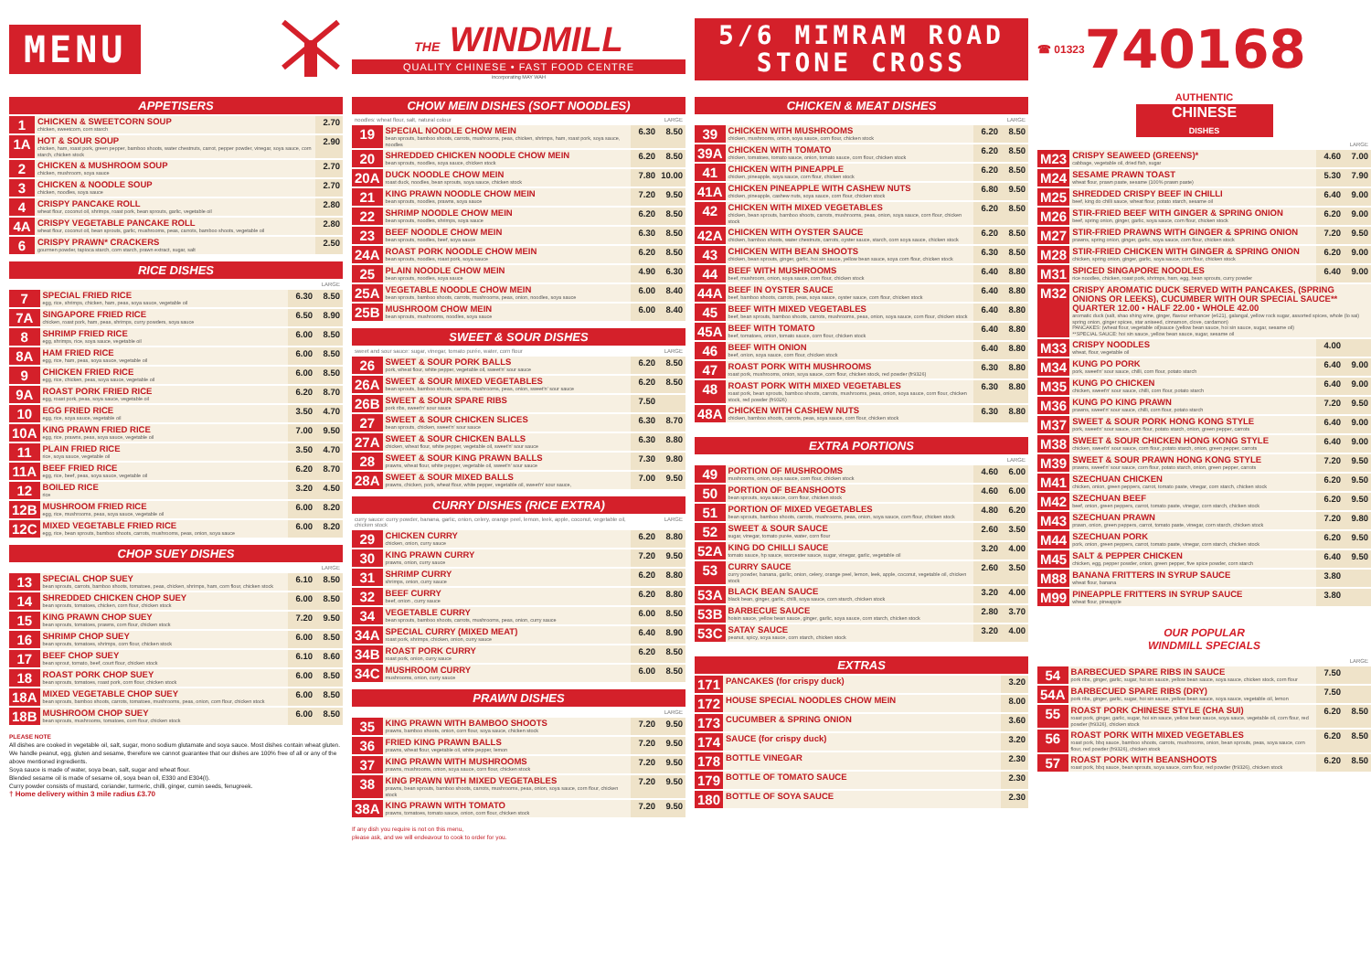MENU
APPETISERS
| 1 | CHICKEN & SWEETCORN SOUP chicken, sweetcorn, corn starch | 2.70 |
| 1A | HOT & SOUR SOUP chicken, ham, roast pork, green pepper, bamboo shoots, water chestnuts, carrot, pepper powder, vinegar, soya sauce, corn starch, chicken stock | 2.90 |
| 2 | CHICKEN & MUSHROOM SOUP chicken, mushroom, soya sauce | 2.70 |
| 3 | CHICKEN & NOODLE SOUP chicken, noodles, soya sauce | 2.70 |
| 4 | CRISPY PANCAKE ROLL wheat flour, coconut oil, shrimps, roast pork, bean sprouts, garlic, vegetable oil | 2.80 |
| 4A | CRISPY VEGETABLE PANCAKE ROLL wheat flour, coconut oil, bean sprouts, garlic, mushrooms, peas, carrots, bamboo shoots, vegetable oil | 2.80 |
| 6 | CRISPY PRAWN* CRACKERS gourmen powder, tapioca starch, corn starch, prawn extract, sugar, salt | 2.50 |
RICE DISHES
| | | | LARGE |
| 7 | SPECIAL FRIED RICE egg, rice, shrimps, chicken, ham, peas, soya sauce, vegetable oil | 6.30 | 8.50 |
| 7A | SINGAPORE FRIED RICE chicken, roast pork, ham, peas, shrimps, curry powders, soya sauce | 6.50 | 8.90 |
| 8 | SHRIMP FRIED RICE egg, shrimps, rice, soya sauce, vegetable oil | 6.00 | 8.50 |
| 8A | HAM FRIED RICE egg, rice, ham, peas, soya sauce, vegetable oil | 6.00 | 8.50 |
| 9 | CHICKEN FRIED RICE egg, rice, chicken, peas, soya sauce, vegetable oil | 6.00 | 8.50 |
| 9A | ROAST PORK FRIED RICE egg, roast pork, peas, soya sauce, vegetable oil | 6.20 | 8.70 |
| 10 | EGG FRIED RICE egg, rice, soya sauce, vegetable oil | 3.50 | 4.70 |
| 10A | KING PRAWN FRIED RICE egg, rice, prawns, peas, soya sauce, vegetable oil | 7.00 | 9.50 |
| 11 | PLAIN FRIED RICE rice, soya sauce, vegetable oil | 3.50 | 4.70 |
| 11A | BEEF FRIED RICE egg, rice, beef, peas, soya sauce, vegetable oil | 6.20 | 8.70 |
| 12 | BOILED RICE rice | 3.20 | 4.50 |
| 12B | MUSHROOM FRIED RICE egg, rice, mushrooms, peas, soya sauce, vegetable oil | 6.00 | 8.20 |
| 12C | MIXED VEGETABLE FRIED RICE egg, rice, bean sprouts, bamboo shoots, carrots, mushrooms, peas, onion, soya sauce | 6.00 | 8.20 |
CHOP SUEY DISHES
| | | | LARGE |
| 13 | SPECIAL CHOP SUEY bean sprouts, carrots, bamboo shoots, tomatoes, peas, chicken, shrimps, ham, corn flour, chicken stock | 6.10 | 8.50 |
| 14 | SHREDDED CHICKEN CHOP SUEY bean sprouts, tomatoes, chicken, corn flour, chicken stock | 6.00 | 8.50 |
| 15 | KING PRAWN CHOP SUEY bean sprouts, tomatoes, prawns, corn flour, chicken stock | 7.20 | 9.50 |
| 16 | SHRIMP CHOP SUEY bean sprouts, tomatoes, shrimps, corn flour, chicken stock | 6.00 | 8.50 |
| 17 | BEEF CHOP SUEY bean sprout, tomato, beef, court flour, chicken stock | 6.10 | 8.60 |
| 18 | ROAST PORK CHOP SUEY bean sprouts, tomatoes, roast pork, corn flour, chicken stock | 6.00 | 8.50 |
| 18A | MIXED VEGETABLE CHOP SUEY bean sprouts, bamboo shoots, carrots, tomatoes, mushrooms, peas, onion, corn flour, chicken stock | 6.00 | 8.50 |
| 18B | MUSHROOM CHOP SUEY bean sprouts, mushrooms, tomatoes, corn flour, chicken stock | 6.00 | 8.50 |
PLEASE NOTE
All dishes are cooked in vegetable oil, salt, sugar, mono sodium glutamate and soya sauce. Most dishes contain wheat gluten.
We handle peanut, egg, gluten and sesame, therefore we cannot guarantee that our dishes are 100% free of all or any of the above mentioned ingredients.
Soya sauce is made of water, soya bean, salt, sugar and wheat flour.
Blended sesame oil is made of sesame oil, soya bean oil, E330 and E304(I).
Curry powder consists of mustard, coriander, turmeric, chilli, ginger, cumin seeds, fenugreek.
† Home delivery within 3 mile radius £3.70
THE WINDMILL
QUALITY CHINESE • FAST FOOD CENTRE
incorporating MAY WAH
CHOW MEIN DISHES (SOFT NOODLES)
| noodles: wheat flour, salt, natural colour | | | LARGE |
| 19 | SPECIAL NOODLE CHOW MEIN bean sprouts, bamboo shoots, carrots, mushrooms, peas, chicken, shrimps, ham, roast pork, soya sauce, noodles | 6.30 | 8.50 |
| 20 | SHREDDED CHICKEN NOODLE CHOW MEIN bean sprouts, noodles, soya sauce, chicken stock | 6.20 | 8.50 |
| 20A | DUCK NOODLE CHOW MEIN roast duck, noodles, bean sprouts, soya sauce, chicken stock | 7.80 | 10.00 |
| 21 | KING PRAWN NOODLE CHOW MEIN bean sprouts, noodles, prawns, soya sauce | 7.20 | 9.50 |
| 22 | SHRIMP NOODLE CHOW MEIN bean sprouts, noodles, shrimps, soya sauce | 6.20 | 8.50 |
| 23 | BEEF NOODLE CHOW MEIN bean sprouts, noodles, beef, soya sauce | 6.30 | 8.50 |
| 24A | ROAST PORK NOODLE CHOW MEIN bean sprouts, noodles, roast pork, soya sauce | 6.20 | 8.50 |
| 25 | PLAIN NOODLE CHOW MEIN bean sprouts, noodles, soya sauce | 4.90 | 6.30 |
| 25A | VEGETABLE NOODLE CHOW MEIN bean sprouts, bamboo shoots, carrots, mushrooms, peas, onion, noodles, soya sauce | 6.00 | 8.40 |
| 25B | MUSHROOM CHOW MEIN bean sprouts, mushrooms, noodles, soya sauce | 6.00 | 8.40 |
SWEET & SOUR DISHES
| sweet and sour sauce: sugar, vinegar, tomato purée, water, corn flour | | | LARGE |
| 26 | SWEET & SOUR PORK BALLS pork, wheat flour, white pepper, vegetable oil, sweet'n' sour sauce | 6.20 | 8.50 |
| 26A | SWEET & SOUR MIXED VEGETABLES bean sprouts, bamboo shoots, carrots, mushrooms, peas, onion, sweet'n' sour sauce | 6.20 | 8.50 |
| 26B | SWEET & SOUR SPARE RIBS pork ribs, sweet'n' sour sauce | 7.50 | |
| 27 | SWEET & SOUR CHICKEN SLICES bean sprouts, chicken, sweet'n' sour sauce | 6.30 | 8.70 |
| 27A | SWEET & SOUR CHICKEN BALLS chicken, wheat flour, white pepper, vegetable oil, sweet'n' sour sauce | 6.30 | 8.80 |
| 28 | SWEET & SOUR KING PRAWN BALLS prawns, wheat flour, white pepper, vegetable oil, sweet'n' sour sauce | 7.30 | 9.80 |
| 28A | SWEET & SOUR MIXED BALLS prawns, chicken, pork, wheat flour, white pepper, vegetable oil, sweet'n' sour sauce, | 7.00 | 9.50 |
CURRY DISHES (RICE EXTRA)
| curry sauce: curry powder, banana, garlic, onion, celery, orange peel, lemon, leek, apple, coconut, vegetable oil, chicken stock | | | LARGE |
| 29 | CHICKEN CURRY chicken, onion, curry sauce | 6.20 | 8.80 |
| 30 | KING PRAWN CURRY prawns, onion, curry sauce | 7.20 | 9.50 |
| 31 | SHRIMP CURRY shrimps, onion, curry sauce | 6.20 | 8.80 |
| 32 | BEEF CURRY beef, onion , curry sauce | 6.20 | 8.80 |
| 34 | VEGETABLE CURRY bean sprouts, bamboo shoots, carrots, mushrooms, peas, onion, curry sauce | 6.00 | 8.50 |
| 34A | SPECIAL CURRY (MIXED MEAT) roast pork, shrimps, chicken, onion, curry sauce | 6.40 | 8.90 |
| 34B | ROAST PORK CURRY roast pork, onion, curry sauce | 6.20 | 8.50 |
| 34C | MUSHROOM CURRY mushrooms, onion, curry sauce | 6.00 | 8.50 |
PRAWN DISHES
| | | | LARGE |
| 35 | KING PRAWN WITH BAMBOO SHOOTS prawns, bamboo shoots, onion, corn flour, soya sauce, chicken stock | 7.20 | 9.50 |
| 36 | FRIED KING PRAWN BALLS prawns, wheat flour, vegetable oil, white pepper, lemon | 7.20 | 9.50 |
| 37 | KING PRAWN WITH MUSHROOMS prawns, mushrooms, onion, soya sauce, corn flour, chicken stock | 7.20 | 9.50 |
| 38 | KING PRAWN WITH MIXED VEGETABLES prawns, bean sprouts, bamboo shoots, carrots, mushrooms, peas, onion, soya sauce, corn flour, chicken stock | 7.20 | 9.50 |
| 38A | KING PRAWN WITH TOMATO prawns, tomatoes, tomato sauce, onion, corn flour, chicken stock | 7.20 | 9.50 |
If any dish you require is not on this menu,
please ask, and we will endeavour to cook to order for you.
5/6 MIMRAM ROAD
STONE CROSS
CHICKEN & MEAT DISHES
| | | | LARGE |
| 39 | CHICKEN WITH MUSHROOMS chicken, mushrooms, onion, soya sauce, corn flour, chicken stock | 6.20 | 8.50 |
| 39A | CHICKEN WITH TOMATO chicken, tomatoes, tomato sauce, onion, tomato sauce, corn flour, chicken stock | 6.20 | 8.50 |
| 41 | CHICKEN WITH PINEAPPLE chicken, pineapple, soya sauce, corn flour, chicken stock | 6.20 | 8.50 |
| 41A | CHICKEN PINEAPPLE WITH CASHEW NUTS chicken, pineapple, cashew nuts, soya sauce, corn flour, chicken stock | 6.80 | 9.50 |
| 42 | CHICKEN WITH MIXED VEGETABLES chicken, bean sprouts, bamboo shoots, carrots, mushrooms, peas, onion, soya sauce, corn flour, chicken stock | 6.20 | 8.50 |
| 42A | CHICKEN WITH OYSTER SAUCE chicken, bamboo shoots, water chestnuts, carrots, oyster sauce, starch, corn soya sauce, chicken stock | 6.20 | 8.50 |
| 43 | CHICKEN WITH BEAN SHOOTS chicken, bean sprouts, ginger, garlic, hoi sin sauce, yellow bean sauce, soya corn flour, chicken stock | 6.30 | 8.50 |
| 44 | BEEF WITH MUSHROOMS beef, mushroom, onion, soya sauce, corn flour, chicken stock | 6.40 | 8.80 |
| 44A | BEEF IN OYSTER SAUCE beef, bamboo shoots, carrots, peas, soya sauce, oyster sauce, corn flour, chicken stock | 6.40 | 8.80 |
| 45 | BEEF WITH MIXED VEGETABLES beef, bean sprouts, bamboo shoots, carrots, mushrooms, peas, onion, soya sauce, corn flour, chicken stock | 6.40 | 8.80 |
| 45A | BEEF WITH TOMATO beef, tomatoes, onion, tomato sauce, corn flour, chicken stock | 6.40 | 8.80 |
| 46 | BEEF WITH ONION beef, onion, soya sauce, corn flour, chicken stock | 6.40 | 8.80 |
| 47 | ROAST PORK WITH MUSHROOMS roast pork, mushrooms, onion, soya sauce, corn flour, chicken stock, red powder (fr9326) | 6.30 | 8.80 |
| 48 | ROAST PORK WITH MIXED VEGETABLES roast pork, bean sprouts, bamboo shoots, carrots, mushrooms, peas, onion, soya sauce, corn flour, chicken stock, red powder (fr9326) | 6.30 | 8.80 |
| 48A | CHICKEN WITH CASHEW NUTS chicken, bamboo shoots, carrots, peas, soya sauce, corn flour, chicken stock | 6.30 | 8.80 |
EXTRA PORTIONS
| | | | LARGE |
| 49 | PORTION OF MUSHROOMS mushrooms, onion, soya sauce, corn flour, chicken stock | 4.60 | 6.00 |
| 50 | PORTION OF BEANSHOOTS bean sprouts, soya sauce, corn flour, chicken stock | 4.60 | 6.00 |
| 51 | PORTION OF MIXED VEGETABLES bean sprouts, bamboo shoots, carrots, mushrooms, peas, onion, soya sauce, corn flour, chicken stock | 4.80 | 6.20 |
| 52 | SWEET & SOUR SAUCE sugar, vinegar, tomato purée, water, corn flour | 2.60 | 3.50 |
| 52A | KING DO CHILLI SAUCE tomato sauce, hp sauce, worcester sauce, sugar, vinegar, garlic, vegetable oil | 3.20 | 4.00 |
| 53 | CURRY SAUCE curry powder, banana, garlic, onion, celery, orange peel, lemon, leek, apple, coconut, vegetable oil, chicken stock | 2.60 | 3.50 |
| 53A | BLACK BEAN SAUCE black bean, ginger, garlic, chilli, soya sauce, corn starch, chicken stock | 3.20 | 4.00 |
| 53B | BARBECUE SAUCE hoisin sauce, yellow bean sauce, ginger, garlic, soya sauce, corn starch, chicken stock | 2.80 | 3.70 |
| 53C | SATAY SAUCE peanut, spicy, soya sauce, corn starch, chicken stock | 3.20 | 4.00 |
EXTRAS
| 171 | PANCAKES (for crispy duck) | 3.20 |
| 172 | HOUSE SPECIAL NOODLES CHOW MEIN | 8.00 |
| 173 | CUCUMBER & SPRING ONION | 3.60 |
| 174 | SAUCE (for crispy duck) | 3.20 |
| 178 | BOTTLE VINEGAR | 2.30 |
| 179 | BOTTLE OF TOMATO SAUCE | 2.30 |
| 180 | BOTTLE OF SOYA SAUCE | 2.30 |
☎ 01323 740168
AUTHENTIC
CHINESE
DISHES
| | | | LARGE |
| M23 | CRISPY SEAWEED (GREENS)* cabbage, vegetable oil, dried fish, sugar | 4.60 | 7.00 |
| M24 | SESAME PRAWN TOAST wheat flour, prawn paste, sesame (100% prawn paste) | 5.30 | 7.90 |
| M25 | SHREDDED CRISPY BEEF IN CHILLI beef, king do chilli sauce, wheat flour, potato starch, sesame oil | 6.40 | 9.00 |
| M26 | STIR-FRIED BEEF WITH GINGER & SPRING ONION beef, spring onion, ginger, garlic, soya sauce, corn flour, chicken stock | 6.20 | 9.00 |
| M27 | STIR-FRIED PRAWNS WITH GINGER & SPRING ONION prawns, spring onion, ginger, garlic, soya sauce, corn flour, chicken stock | 7.20 | 9.50 |
| M28 | STIR-FRIED CHICKEN WITH GINGER & SPRING ONION chicken, spring onion, ginger, garlic, soya sauce, corn flour, chicken stock | 6.20 | 9.00 |
| M31 | SPICED SINGAPORE NOODLES rice noodles, chicken, roast pork, shrimps, ham, egg, bean sprouts, curry powder | 6.40 | 9.00 |
| M32 | CRISPY AROMATIC DUCK SERVED WITH PANCAKES, (SPRING ONIONS OR LEEKS), CUCUMBER WITH OUR SPECIAL SAUCE** QUARTER 12.00 • HALF 22.00 • WHOLE 42.00 aromatic duck (salt, shao shing wine, ginger, flavour enhancer (e621), galangal, yellow rock sugar, assorted spices, whole (lo sai) spring onion, ginger spices, star aniseed, cinnamon, clove, cardamon) PANCAKES: (wheat flour, vegetable oil)sauce (yellow bean sauce, hoi sin sauce, sugar, sesame oil) **SPECIAL SAUCE: hoi sin sauce, yellow bean sauce, sugar, sesame oil | | |
| M33 | CRISPY NOODLES wheat, flour, vegetable oil | 4.00 | |
| M34 | KUNG PO PORK pork, sweet'n' sour sauce, chilli, corn flour, potato starch | 6.40 | 9.00 |
| M35 | KUNG PO CHICKEN chicken, sweet'n' sour sauce, chilli, corn flour, potato starch | 6.40 | 9.00 |
| M36 | KUNG PO KING PRAWN prawns, sweet'n' sour sauce, chilli, corn flour, potato starch | 7.20 | 9.50 |
| M37 | SWEET & SOUR PORK HONG KONG STYLE pork, sweet'n' sour sauce, corn flour, potato starch, onion, green pepper, carrots | 6.40 | 9.00 |
| M38 | SWEET & SOUR CHICKEN HONG KONG STYLE chicken, sweet'n' sour sauce, corn flour, potato starch, onion, green pepper, carrots | 6.40 | 9.00 |
| M39 | SWEET & SOUR PRAWN HONG KONG STYLE prawns, sweet'n' sour sauce, corn flour, potato starch, onion, green pepper, carrots | 7.20 | 9.50 |
| M41 | SZECHUAN CHICKEN chicken, onion, green peppers, carrot, tomato paste, vinegar, corn starch, chicken stock | 6.20 | 9.50 |
| M42 | SZECHUAN BEEF beef, onion, green peppers, carrot, tomato paste, vinegar, corn starch, chicken stock | 6.20 | 9.50 |
| M43 | SZECHUAN PRAWN prawn, onion, green peppers, carrot, tomato paste, vinegar, corn starch, chicken stock | 7.20 | 9.80 |
| M44 | SZECHUAN PORK pork, onion, green peppers, carrot, tomato paste, vinegar, corn starch, chicken stock | 6.20 | 9.50 |
| M45 | SALT & PEPPER CHICKEN chicken, egg, pepper powder, onion, green pepper, five spice powder, corn starch | 6.40 | 9.50 |
| M88 | BANANA FRITTERS IN SYRUP SAUCE wheat flour, banana | 3.80 | |
| M99 | PINEAPPLE FRITTERS IN SYRUP SAUCE wheat flour, pineapple | 3.80 | |
OUR POPULAR
WINDMILL SPECIALS
| | | | LARGE |
| 54 | BARBECUED SPARE RIBS IN SAUCE pork ribs, ginger, garlic, sugar, hoi sin sauce, yellow bean sauce, soya sauce, chicken stock, corn flour | 7.50 | |
| 54A | BARBECUED SPARE RIBS (DRY) pork ribs, ginger, garlic, sugar, hoi sin sauce, yellow bean sauce, soya sauce, vegetable oil, lemon | 7.50 | |
| 55 | ROAST PORK CHINESE STYLE (CHA SUI) roast pork, ginger, garlic, sugar, hoi sin sauce, yellow bean sauce, soya sauce, vegetable oil, corn flour, red powder (fr9326), chicken stock | 6.20 | 8.50 |
| 56 | ROAST PORK WITH MIXED VEGETABLES roast pork, bbq sauce, bamboo shoots, carrots, mushrooms, onion, bean sprouts, peas, soya sauce, corn flour, red powder (fr9326), chicken stock | 6.20 | 8.50 |
| 57 | ROAST PORK WITH BEANSHOOTS roast pork, bbq sauce, bean sprouts, soya sauce, corn flour, red powder (fr9326), chicken stock | 6.20 | 8.50 |